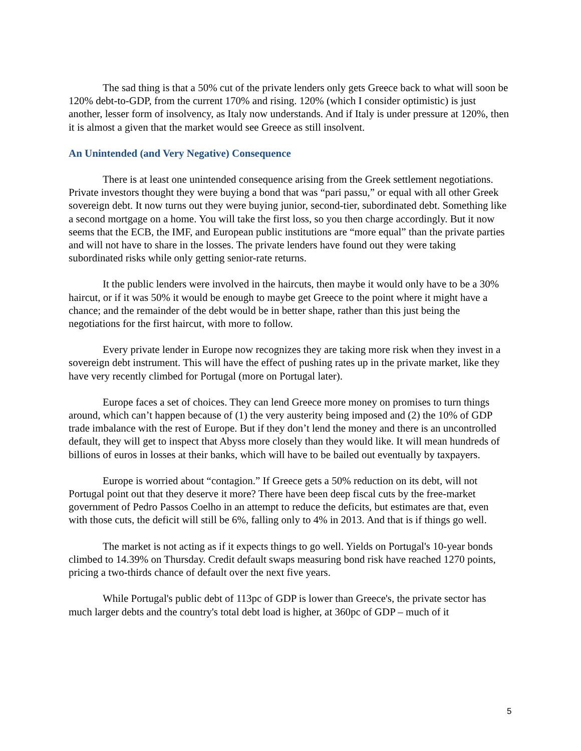The sad thing is that a 50% cut of the private lenders only gets Greece back to what will soon be 120% debt-to-GDP, from the current 170% and rising. 120% (which I consider optimistic) is just another, lesser form of insolvency, as Italy now understands. And if Italy is under pressure at 120%, then it is almost a given that the market would see Greece as still insolvent.
An Unintended (and Very Negative) Consequence
There is at least one unintended consequence arising from the Greek settlement negotiations. Private investors thought they were buying a bond that was “pari passu,” or equal with all other Greek sovereign debt. It now turns out they were buying junior, second-tier, subordinated debt. Something like a second mortgage on a home. You will take the first loss, so you then charge accordingly. But it now seems that the ECB, the IMF, and European public institutions are “more equal” than the private parties and will not have to share in the losses. The private lenders have found out they were taking subordinated risks while only getting senior-rate returns.
It the public lenders were involved in the haircuts, then maybe it would only have to be a 30% haircut, or if it was 50% it would be enough to maybe get Greece to the point where it might have a chance; and the remainder of the debt would be in better shape, rather than this just being the negotiations for the first haircut, with more to follow.
Every private lender in Europe now recognizes they are taking more risk when they invest in a sovereign debt instrument. This will have the effect of pushing rates up in the private market, like they have very recently climbed for Portugal (more on Portugal later).
Europe faces a set of choices. They can lend Greece more money on promises to turn things around, which can’t happen because of (1) the very austerity being imposed and (2) the 10% of GDP trade imbalance with the rest of Europe. But if they don’t lend the money and there is an uncontrolled default, they will get to inspect that Abyss more closely than they would like. It will mean hundreds of billions of euros in losses at their banks, which will have to be bailed out eventually by taxpayers.
Europe is worried about “contagion.” If Greece gets a 50% reduction on its debt, will not Portugal point out that they deserve it more? There have been deep fiscal cuts by the free-market government of Pedro Passos Coelho in an attempt to reduce the deficits, but estimates are that, even with those cuts, the deficit will still be 6%, falling only to 4% in 2013. And that is if things go well.
The market is not acting as if it expects things to go well. Yields on Portugal's 10-year bonds climbed to 14.39% on Thursday. Credit default swaps measuring bond risk have reached 1270 points, pricing a two-thirds chance of default over the next five years.
While Portugal's public debt of 113pc of GDP is lower than Greece's, the private sector has much larger debts and the country's total debt load is higher, at 360pc of GDP – much of it
5